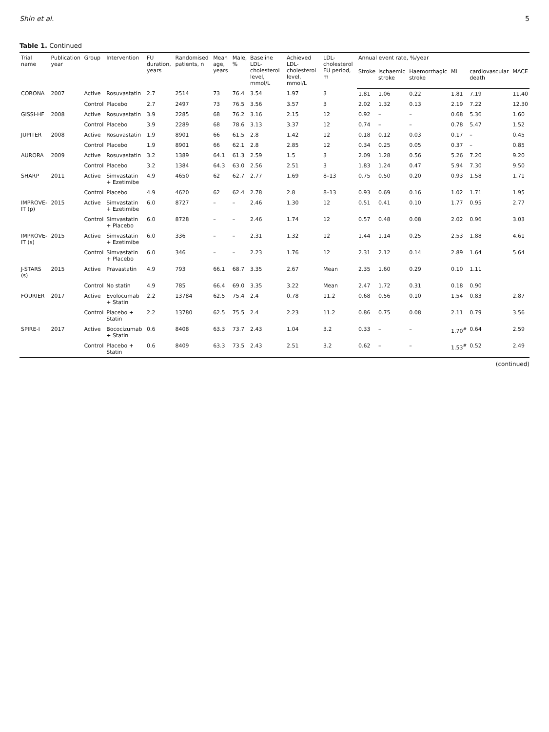Shin et al. 5
Table 1. Continued
| Trial name | Publication year | Group | Intervention | FU duration, years | Randomised patients, n | Mean age, years | Male, % | Baseline LDL-cholesterol level, mmol/L | Achieved LDL-cholesterol level, mmol/L | LDL-cholesterol FU period, m | Annual event rate, %/year | | | | | |
| --- | --- | --- | --- | --- | --- | --- | --- | --- | --- | --- | --- | --- | --- | --- | --- | --- |
| | | | | | | | | | | | Stroke | Ischaemic stroke | Haemorrhagic stroke | MI | cardiovascular death | MACE |
| CORONA | 2007 | Active | Rosuvastatin | 2.7 | 2514 | 73 | 76.4 | 3.54 | 1.97 | 3 | 1.81 | 1.06 | 0.22 | 1.81 | 7.19 | 11.40 |
| | | Control | Placebo | 2.7 | 2497 | 73 | 76.5 | 3.56 | 3.57 | 3 | 2.02 | 1.32 | 0.13 | 2.19 | 7.22 | 12.30 |
| GISSI-HF | 2008 | Active | Rosuvastatin | 3.9 | 2285 | 68 | 76.2 | 3.16 | 2.15 | 12 | 0.92 | – | – | 0.68 | 5.36 | 1.60 |
| | | Control | Placebo | 3.9 | 2289 | 68 | 78.6 | 3.13 | 3.37 | 12 | 0.74 | – | – | 0.78 | 5.47 | 1.52 |
| JUPITER | 2008 | Active | Rosuvastatin | 1.9 | 8901 | 66 | 61.5 | 2.8 | 1.42 | 12 | 0.18 | 0.12 | 0.03 | 0.17 | – | 0.45 |
| | | Control | Placebo | 1.9 | 8901 | 66 | 62.1 | 2.8 | 2.85 | 12 | 0.34 | 0.25 | 0.05 | 0.37 | – | 0.85 |
| AURORA | 2009 | Active | Rosuvastatin | 3.2 | 1389 | 64.1 | 61.3 | 2.59 | 1.5 | 3 | 2.09 | 1.28 | 0.56 | 5.26 | 7.20 | 9.20 |
| | | Control | Placebo | 3.2 | 1384 | 64.3 | 63.0 | 2.56 | 2.51 | 3 | 1.83 | 1.24 | 0.47 | 5.94 | 7.30 | 9.50 |
| SHARP | 2011 | Active | Simvastatin + Ezetimibe | 4.9 | 4650 | 62 | 62.7 | 2.77 | 1.69 | 8–13 | 0.75 | 0.50 | 0.20 | 0.93 | 1.58 | 1.71 |
| | | Control | Placebo | 4.9 | 4620 | 62 | 62.4 | 2.78 | 2.8 | 8–13 | 0.93 | 0.69 | 0.16 | 1.02 | 1.71 | 1.95 |
| IMPROVE-IT (p) | 2015 | Active | Simvastatin + Ezetimibe | 6.0 | 8727 | – | – | 2.46 | 1.30 | 12 | 0.51 | 0.41 | 0.10 | 1.77 | 0.95 | 2.77 |
| | | Control | Simvastatin + Placebo | 6.0 | 8728 | – | – | 2.46 | 1.74 | 12 | 0.57 | 0.48 | 0.08 | 2.02 | 0.96 | 3.03 |
| IMPROVE-IT (s) | 2015 | Active | Simvastatin + Ezetimibe | 6.0 | 336 | – | – | 2.31 | 1.32 | 12 | 1.44 | 1.14 | 0.25 | 2.53 | 1.88 | 4.61 |
| | | Control | Simvastatin + Placebo | 6.0 | 346 | – | – | 2.23 | 1.76 | 12 | 2.31 | 2.12 | 0.14 | 2.89 | 1.64 | 5.64 |
| J-STARS (s) | 2015 | Active | Pravastatin | 4.9 | 793 | 66.1 | 68.7 | 3.35 | 2.67 | Mean | 2.35 | 1.60 | 0.29 | 0.10 | 1.11 | |
| | | Control | No statin | 4.9 | 785 | 66.4 | 69.0 | 3.35 | 3.22 | Mean | 2.47 | 1.72 | 0.31 | 0.18 | 0.90 | |
| FOURIER | 2017 | Active | Evolocumab + Statin | 2.2 | 13784 | 62.5 | 75.4 | 2.4 | 0.78 | 11.2 | 0.68 | 0.56 | 0.10 | 1.54 | 0.83 | 2.87 |
| | | Control | Placebo + Statin | 2.2 | 13780 | 62.5 | 75.5 | 2.4 | 2.23 | 11.2 | 0.86 | 0.75 | 0.08 | 2.11 | 0.79 | 3.56 |
| SPIRE-I | 2017 | Active | Bococizumab + Statin | 0.6 | 8408 | 63.3 | 73.7 | 2.43 | 1.04 | 3.2 | 0.33 | – | – | 1.70<sup>#</sup> | 0.64 | 2.59 |
| | | Control | Placebo + Statin | 0.6 | 8409 | 63.3 | 73.5 | 2.43 | 2.51 | 3.2 | 0.62 | – | – | 1.53<sup>#</sup> | 0.52 | 2.49 |
(continued)